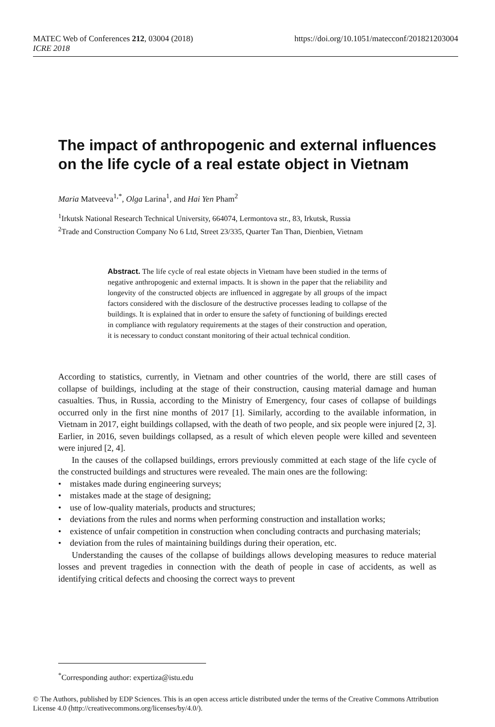MATEC Web of Conferences 212, 03004 (2018)
ICRE 2018
https://doi.org/10.1051/matecconf/201821203004
The impact of anthropogenic and external influences on the life cycle of a real estate object in Vietnam
Maria Matveeva<sup>1,*</sup>, Olga Larina<sup>1</sup>, and Hai Yen Pham<sup>2</sup>
<sup>1</sup> Irkutsk National Research Technical University, 664074, Lermontova str., 83, Irkutsk, Russia
<sup>2</sup> Trade and Construction Company No 6 Ltd, Street 23/335, Quarter Tan Than, Dienbien, Vietnam
Abstract. The life cycle of real estate objects in Vietnam have been studied in the terms of negative anthropogenic and external impacts. It is shown in the paper that the reliability and longevity of the constructed objects are influenced in aggregate by all groups of the impact factors considered with the disclosure of the destructive processes leading to collapse of the buildings. It is explained that in order to ensure the safety of functioning of buildings erected in compliance with regulatory requirements at the stages of their construction and operation, it is necessary to conduct constant monitoring of their actual technical condition.
According to statistics, currently, in Vietnam and other countries of the world, there are still cases of collapse of buildings, including at the stage of their construction, causing material damage and human casualties. Thus, in Russia, according to the Ministry of Emergency, four cases of collapse of buildings occurred only in the first nine months of 2017 [1]. Similarly, according to the available information, in Vietnam in 2017, eight buildings collapsed, with the death of two people, and six people were injured [2, 3]. Earlier, in 2016, seven buildings collapsed, as a result of which eleven people were killed and seventeen were injured [2, 4].
In the causes of the collapsed buildings, errors previously committed at each stage of the life cycle of the constructed buildings and structures were revealed. The main ones are the following:
• mistakes made during engineering surveys;
• mistakes made at the stage of designing;
• use of low-quality materials, products and structures;
• deviations from the rules and norms when performing construction and installation works;
• existence of unfair competition in construction when concluding contracts and purchasing materials;
• deviation from the rules of maintaining buildings during their operation, etc.
Understanding the causes of the collapse of buildings allows developing measures to reduce material losses and prevent tragedies in connection with the death of people in case of accidents, as well as identifying critical defects and choosing the correct ways to prevent
<sup>*</sup> Corresponding author: expertiza@istu.edu
© The Authors, published by EDP Sciences. This is an open access article distributed under the terms of the Creative Commons Attribution License 4.0 (http://creativecommons.org/licenses/by/4.0/).